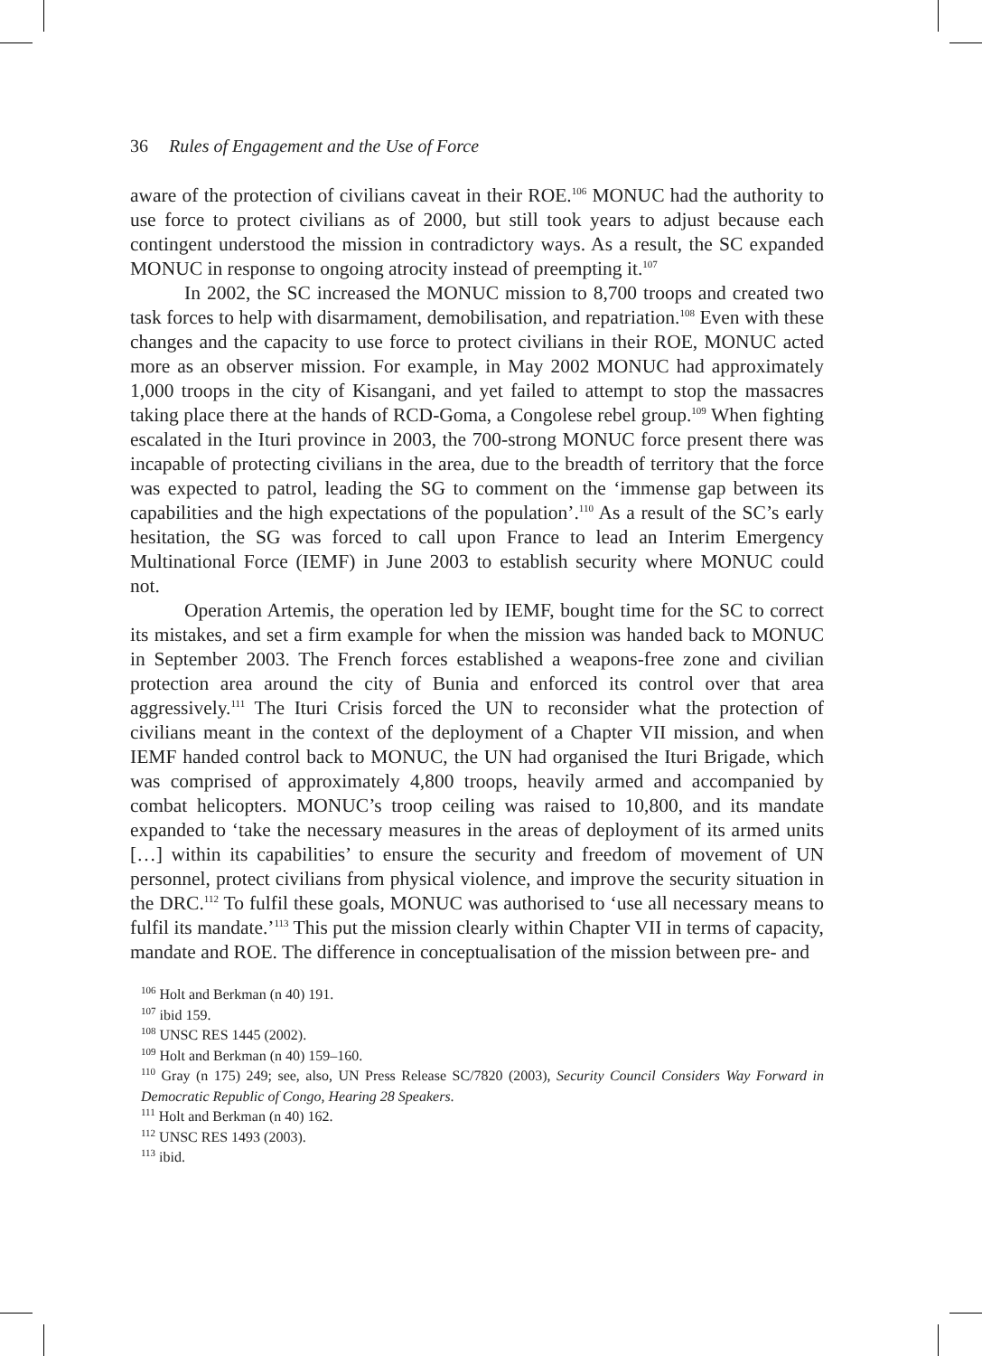36 Rules of Engagement and the Use of Force
aware of the protection of civilians caveat in their ROE.<sup>106</sup> MONUC had the authority to use force to protect civilians as of 2000, but still took years to adjust because each contingent understood the mission in contradictory ways. As a result, the SC expanded MONUC in response to ongoing atrocity instead of preempting it.<sup>107</sup>
In 2002, the SC increased the MONUC mission to 8,700 troops and created two task forces to help with disarmament, demobilisation, and repatriation.<sup>108</sup> Even with these changes and the capacity to use force to protect civilians in their ROE, MONUC acted more as an observer mission. For example, in May 2002 MONUC had approximately 1,000 troops in the city of Kisangani, and yet failed to attempt to stop the massacres taking place there at the hands of RCD-Goma, a Congolese rebel group.<sup>109</sup> When fighting escalated in the Ituri province in 2003, the 700-strong MONUC force present there was incapable of protecting civilians in the area, due to the breadth of territory that the force was expected to patrol, leading the SG to comment on the ‘immense gap between its capabilities and the high expectations of the population’.<sup>110</sup> As a result of the SC’s early hesitation, the SG was forced to call upon France to lead an Interim Emergency Multinational Force (IEMF) in June 2003 to establish security where MONUC could not.
Operation Artemis, the operation led by IEMF, bought time for the SC to correct its mistakes, and set a firm example for when the mission was handed back to MONUC in September 2003. The French forces established a weapons-free zone and civilian protection area around the city of Bunia and enforced its control over that area aggressively.<sup>111</sup> The Ituri Crisis forced the UN to reconsider what the protection of civilians meant in the context of the deployment of a Chapter VII mission, and when IEMF handed control back to MONUC, the UN had organised the Ituri Brigade, which was comprised of approximately 4,800 troops, heavily armed and accompanied by combat helicopters. MONUC’s troop ceiling was raised to 10,800, and its mandate expanded to ‘take the necessary measures in the areas of deployment of its armed units […] within its capabilities’ to ensure the security and freedom of movement of UN personnel, protect civilians from physical violence, and improve the security situation in the DRC.<sup>112</sup> To fulfil these goals, MONUC was authorised to ‘use all necessary means to fulfil its mandate.’<sup>113</sup> This put the mission clearly within Chapter VII in terms of capacity, mandate and ROE. The difference in conceptualisation of the mission between pre- and
<sup>106</sup> Holt and Berkman (n 40) 191.
<sup>107</sup> ibid 159.
<sup>108</sup> UNSC RES 1445 (2002).
<sup>109</sup> Holt and Berkman (n 40) 159–160.
<sup>110</sup> Gray (n 175) 249; see, also, UN Press Release SC/7820 (2003), Security Council Considers Way Forward in Democratic Republic of Congo, Hearing 28 Speakers.
<sup>111</sup> Holt and Berkman (n 40) 162.
<sup>112</sup> UNSC RES 1493 (2003).
<sup>113</sup> ibid.